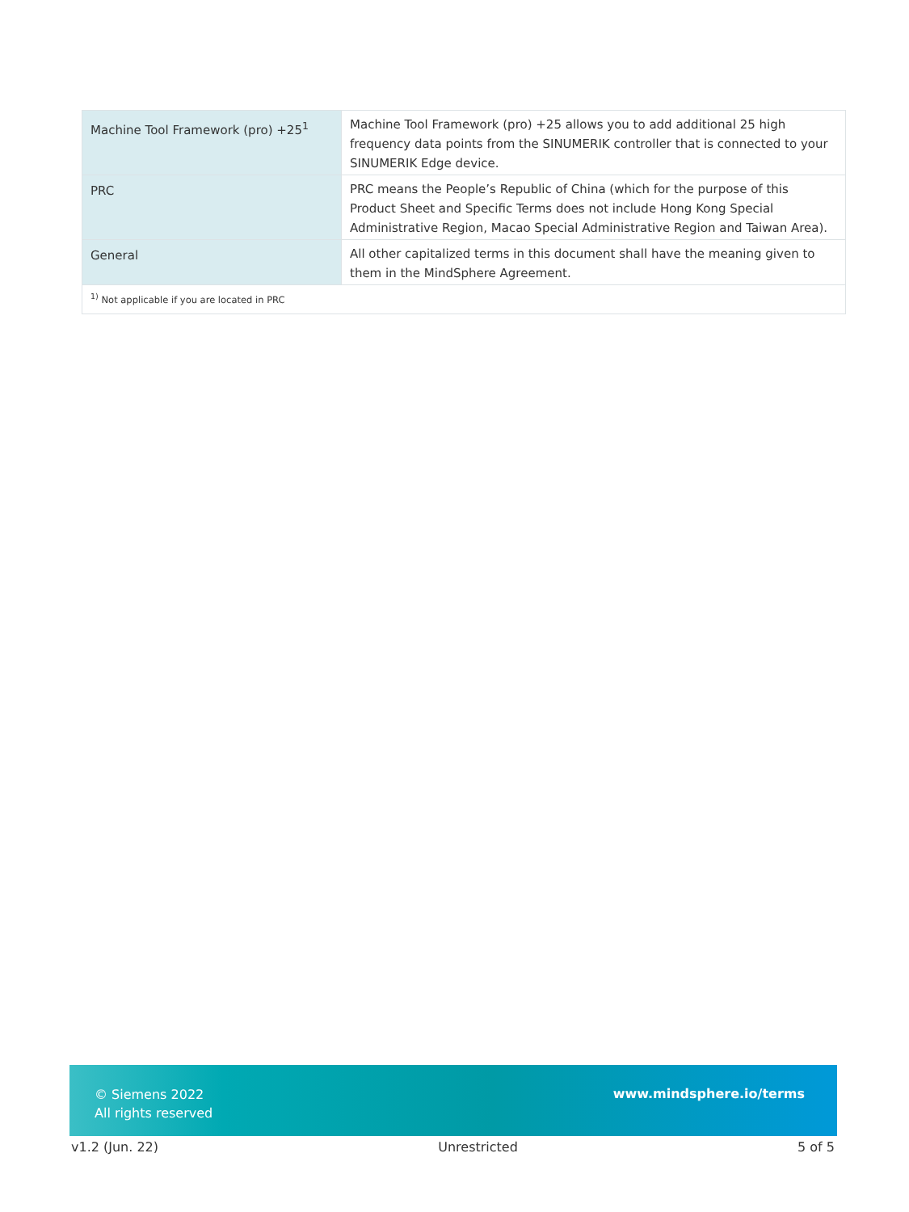| Machine Tool Framework (pro) +25<sup>1</sup> | Machine Tool Framework (pro) +25 allows you to add additional 25 high frequency data points from the SINUMERIK controller that is connected to your SINUMERIK Edge device. |
| PRC | PRC means the People’s Republic of China (which for the purpose of this Product Sheet and Specific Terms does not include Hong Kong Special Administrative Region, Macao Special Administrative Region and Taiwan Area). |
| General | All other capitalized terms in this document shall have the meaning given to them in the MindSphere Agreement. |
| <sup>1)</sup> Not applicable if you are located in PRC | |
© Siemens 2022
All rights reserved
www.mindsphere.io/terms
v1.2 (Jun. 22) Unrestricted 5 of 5